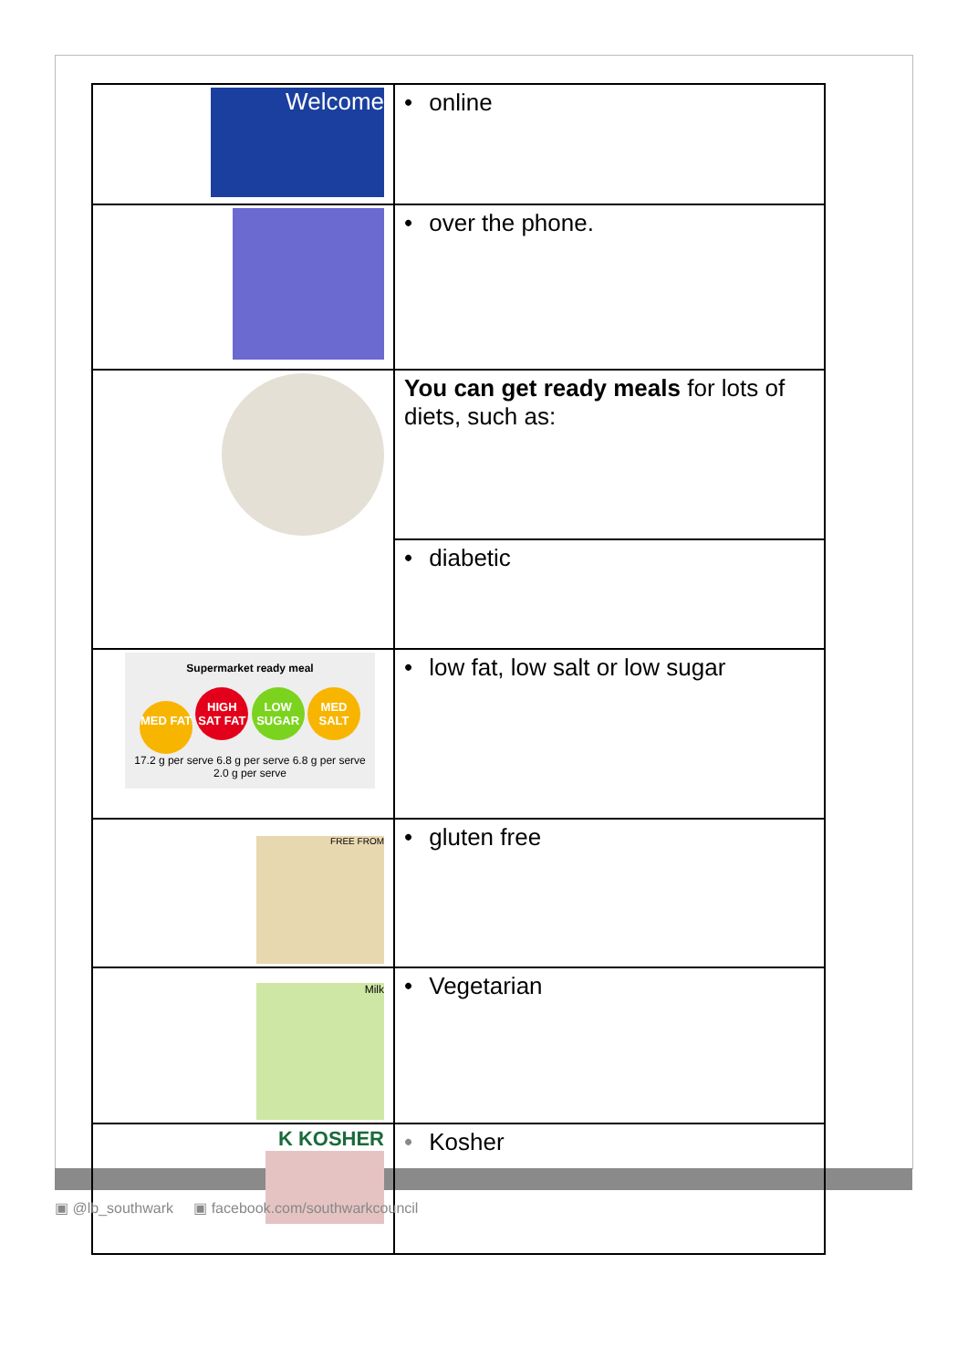| Welcome | • online |
| | • over the phone. |
| | You can get ready meals for lots of diets, such as: |
| | • diabetic |
| Supermarket ready meal MED FAT HIGH SAT FAT LOW SUGAR MED SALT 17.2 g per serve 6.8 g per serve 6.8 g per serve 2.0 g per serve | • low fat, low salt or low sugar |
| FREE FROM | • gluten free |
| Milk | • Vegetarian |
| K KOSHER | • Kosher |
▣ @lb_southwark ▣ facebook.com/southwarkcouncil